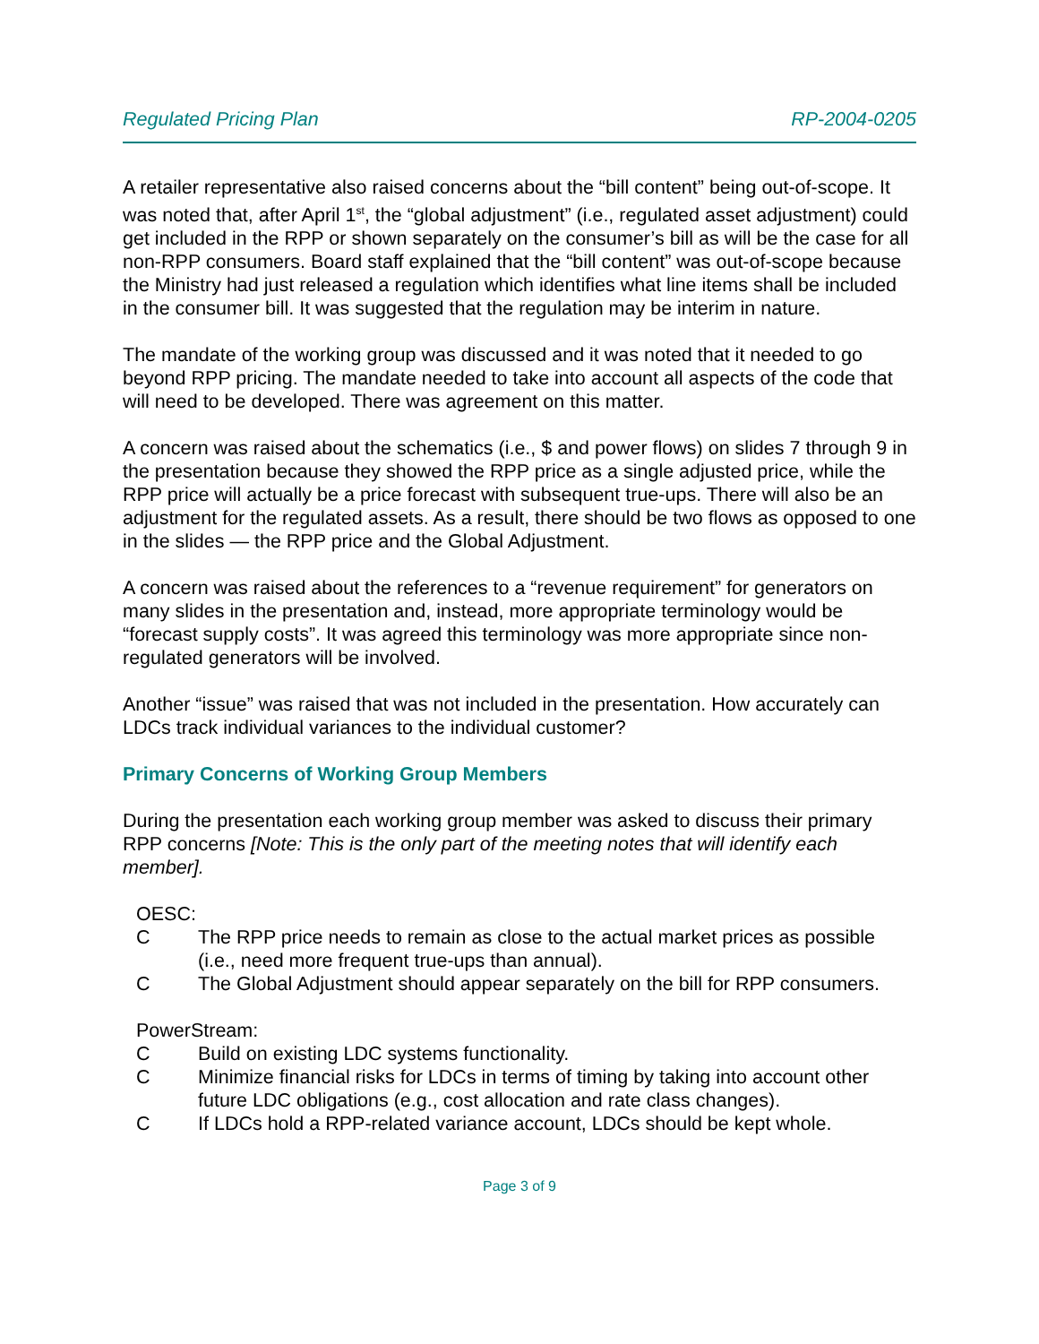Regulated Pricing Plan RP-2004-0205
A retailer representative also raised concerns about the “bill content” being out-of-scope. It was noted that, after April 1<sup>st</sup>, the “global adjustment” (i.e., regulated asset adjustment) could get included in the RPP or shown separately on the consumer’s bill as will be the case for all non-RPP consumers. Board staff explained that the “bill content” was out-of-scope because the Ministry had just released a regulation which identifies what line items shall be included in the consumer bill. It was suggested that the regulation may be interim in nature.
The mandate of the working group was discussed and it was noted that it needed to go beyond RPP pricing. The mandate needed to take into account all aspects of the code that will need to be developed. There was agreement on this matter.
A concern was raised about the schematics (i.e., $ and power flows) on slides 7 through 9 in the presentation because they showed the RPP price as a single adjusted price, while the RPP price will actually be a price forecast with subsequent true-ups. There will also be an adjustment for the regulated assets. As a result, there should be two flows as opposed to one in the slides — the RPP price and the Global Adjustment.
A concern was raised about the references to a “revenue requirement” for generators on many slides in the presentation and, instead, more appropriate terminology would be “forecast supply costs”. It was agreed this terminology was more appropriate since non-regulated generators will be involved.
Another “issue” was raised that was not included in the presentation. How accurately can LDCs track individual variances to the individual customer?
Primary Concerns of Working Group Members
During the presentation each working group member was asked to discuss their primary RPP concerns [Note: This is the only part of the meeting notes that will identify each member].
OESC:
C The RPP price needs to remain as close to the actual market prices as possible (i.e., need more frequent true-ups than annual).
C The Global Adjustment should appear separately on the bill for RPP consumers.
PowerStream:
C Build on existing LDC systems functionality.
C Minimize financial risks for LDCs in terms of timing by taking into account other future LDC obligations (e.g., cost allocation and rate class changes).
C If LDCs hold a RPP-related variance account, LDCs should be kept whole.
Page 3 of 9